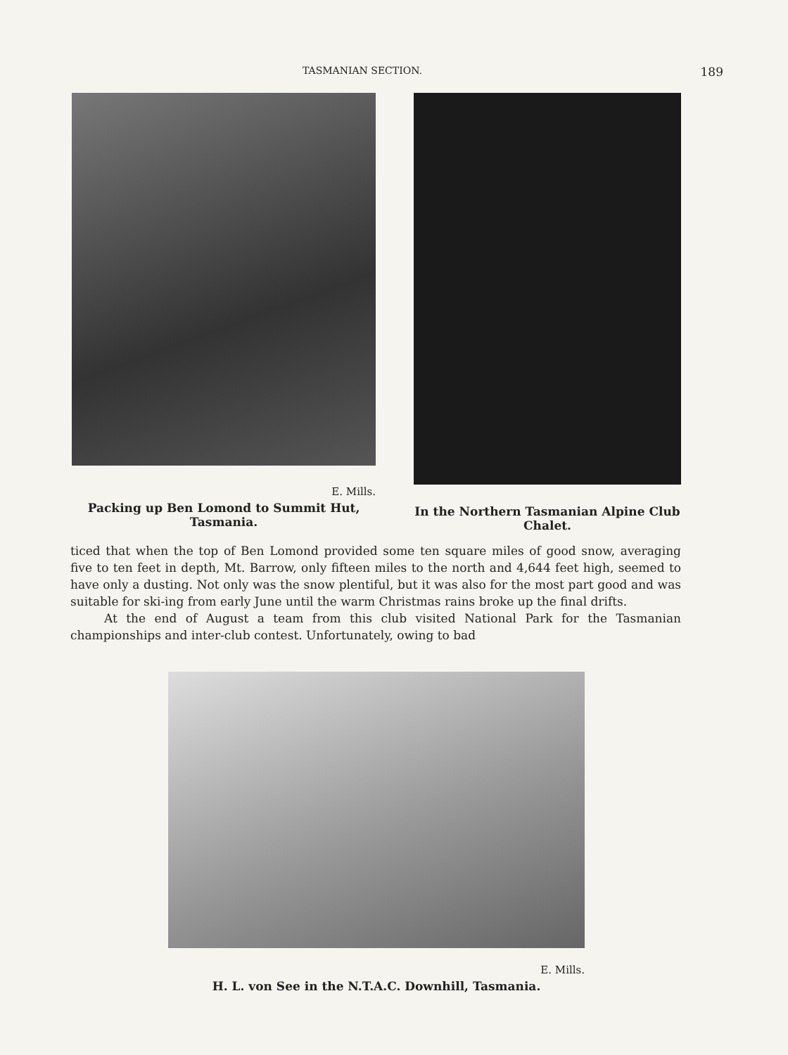TASMANIAN SECTION. 189
E. Mills.
Packing up Ben Lomond to Summit Hut, Tasmania.
In the Northern Tasmanian Alpine Club Chalet.
ticed that when the top of Ben Lomond provided some ten square miles of good snow, averaging five to ten feet in depth, Mt. Barrow, only fifteen miles to the north and 4,644 feet high, seemed to have only a dusting. Not only was the snow plentiful, but it was also for the most part good and was suitable for ski-ing from early June until the warm Christmas rains broke up the final drifts.
At the end of August a team from this club visited National Park for the Tasmanian championships and inter-club contest. Unfortunately, owing to bad
E. Mills.
H. L. von See in the N.T.A.C. Downhill, Tasmania.